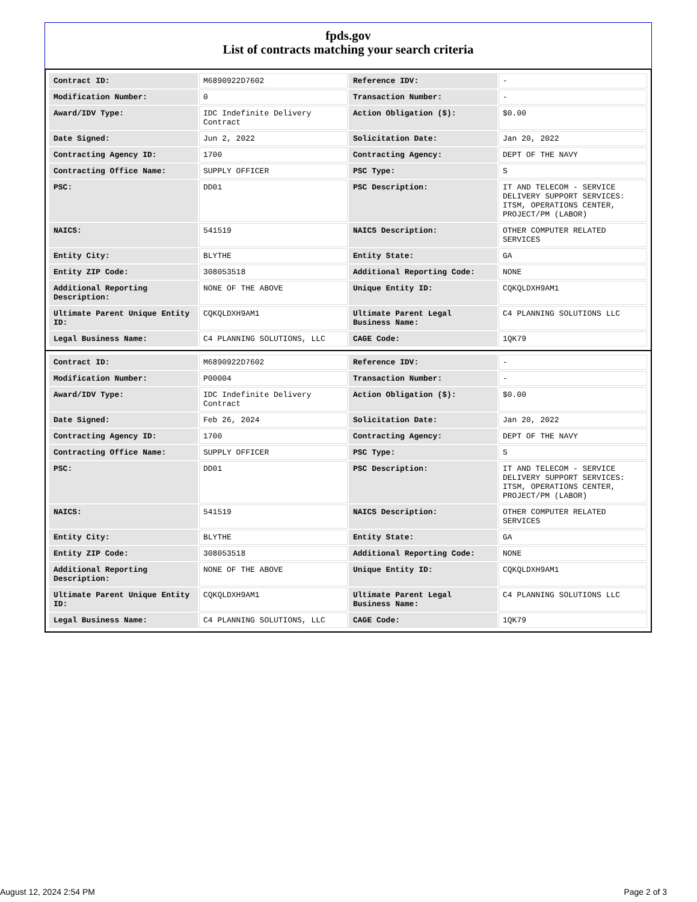fpds.gov
List of contracts matching your search criteria
| Contract ID: | M6890922D7602 | Reference IDV: | - |
| Modification Number: | 0 | Transaction Number: | - |
| Award/IDV Type: | IDC Indefinite Delivery Contract | Action Obligation ($): | $0.00 |
| Date Signed: | Jun 2, 2022 | Solicitation Date: | Jan 20, 2022 |
| Contracting Agency ID: | 1700 | Contracting Agency: | DEPT OF THE NAVY |
| Contracting Office Name: | SUPPLY OFFICER | PSC Type: | S |
| PSC: | DD01 | PSC Description: | IT AND TELECOM - SERVICE DELIVERY SUPPORT SERVICES: ITSM, OPERATIONS CENTER, PROJECT/PM (LABOR) |
| NAICS: | 541519 | NAICS Description: | OTHER COMPUTER RELATED SERVICES |
| Entity City: | BLYTHE | Entity State: | GA |
| Entity ZIP Code: | 308053518 | Additional Reporting Code: | NONE |
| Additional Reporting Description: | NONE OF THE ABOVE | Unique Entity ID: | CQKQLDXH9AM1 |
| Ultimate Parent Unique Entity ID: | CQKQLDXH9AM1 | Ultimate Parent Legal Business Name: | C4 PLANNING SOLUTIONS LLC |
| Legal Business Name: | C4 PLANNING SOLUTIONS, LLC | CAGE Code: | 1QK79 |
| Contract ID: | M6890922D7602 | Reference IDV: | - |
| Modification Number: | P00004 | Transaction Number: | - |
| Award/IDV Type: | IDC Indefinite Delivery Contract | Action Obligation ($): | $0.00 |
| Date Signed: | Feb 26, 2024 | Solicitation Date: | Jan 20, 2022 |
| Contracting Agency ID: | 1700 | Contracting Agency: | DEPT OF THE NAVY |
| Contracting Office Name: | SUPPLY OFFICER | PSC Type: | S |
| PSC: | DD01 | PSC Description: | IT AND TELECOM - SERVICE DELIVERY SUPPORT SERVICES: ITSM, OPERATIONS CENTER, PROJECT/PM (LABOR) |
| NAICS: | 541519 | NAICS Description: | OTHER COMPUTER RELATED SERVICES |
| Entity City: | BLYTHE | Entity State: | GA |
| Entity ZIP Code: | 308053518 | Additional Reporting Code: | NONE |
| Additional Reporting Description: | NONE OF THE ABOVE | Unique Entity ID: | CQKQLDXH9AM1 |
| Ultimate Parent Unique Entity ID: | CQKQLDXH9AM1 | Ultimate Parent Legal Business Name: | C4 PLANNING SOLUTIONS LLC |
| Legal Business Name: | C4 PLANNING SOLUTIONS, LLC | CAGE Code: | 1QK79 |
August 12, 2024 2:54 PM Page 2 of 3